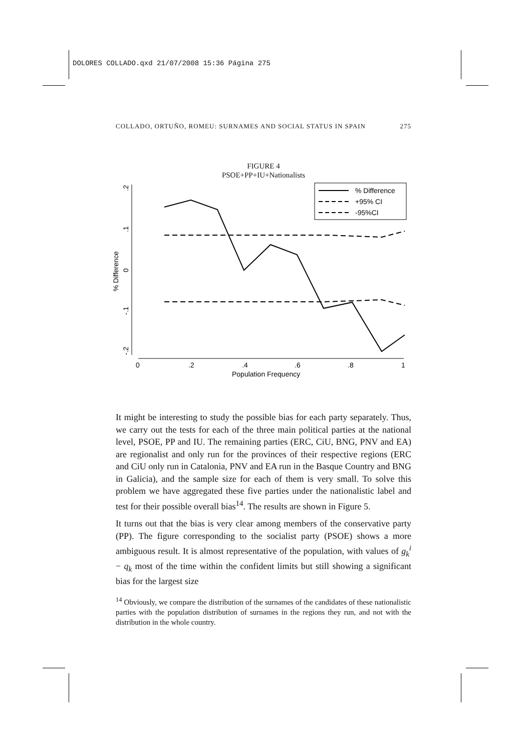DOLORES COLLADO.qxd 21/07/2008 15:36 Página 275
COLLADO, ORTUÑO, ROMEU: SURNAMES AND SOCIAL STATUS IN SPAIN 275
FIGURE 4
PSOE+PP+IU+Nationalists
.2
.1
0
-.1
-.2
% Difference
0
.2
.4
.6
.8
1
Population Frequency
% Difference
+95% CI
-95%CI
It might be interesting to study the possible bias for each party separately. Thus, we carry out the tests for each of the three main political parties at the national level, PSOE, PP and IU. The remaining parties (ERC, CiU, BNG, PNV and EA) are regionalist and only run for the provinces of their respective regions (ERC and CiU only run in Catalonia, PNV and EA run in the Basque Country and BNG in Galicia), and the sample size for each of them is very small. To solve this problem we have aggregated these five parties under the nationalistic label and test for their possible overall bias<sup>14</sup>. The results are shown in Figure 5.
It turns out that the bias is very clear among members of the conservative party (PP). The figure corresponding to the socialist party (PSOE) shows a more ambiguous result. It is almost representative of the population, with values of g<sub>k</sub><sup>i</sup> − q<sub>k</sub> most of the time within the confident limits but still showing a significant bias for the largest size
<sup>14</sup> Obviously, we compare the distribution of the surnames of the candidates of these nationalistic parties with the population distribution of surnames in the regions they run, and not with the distribution in the whole country.